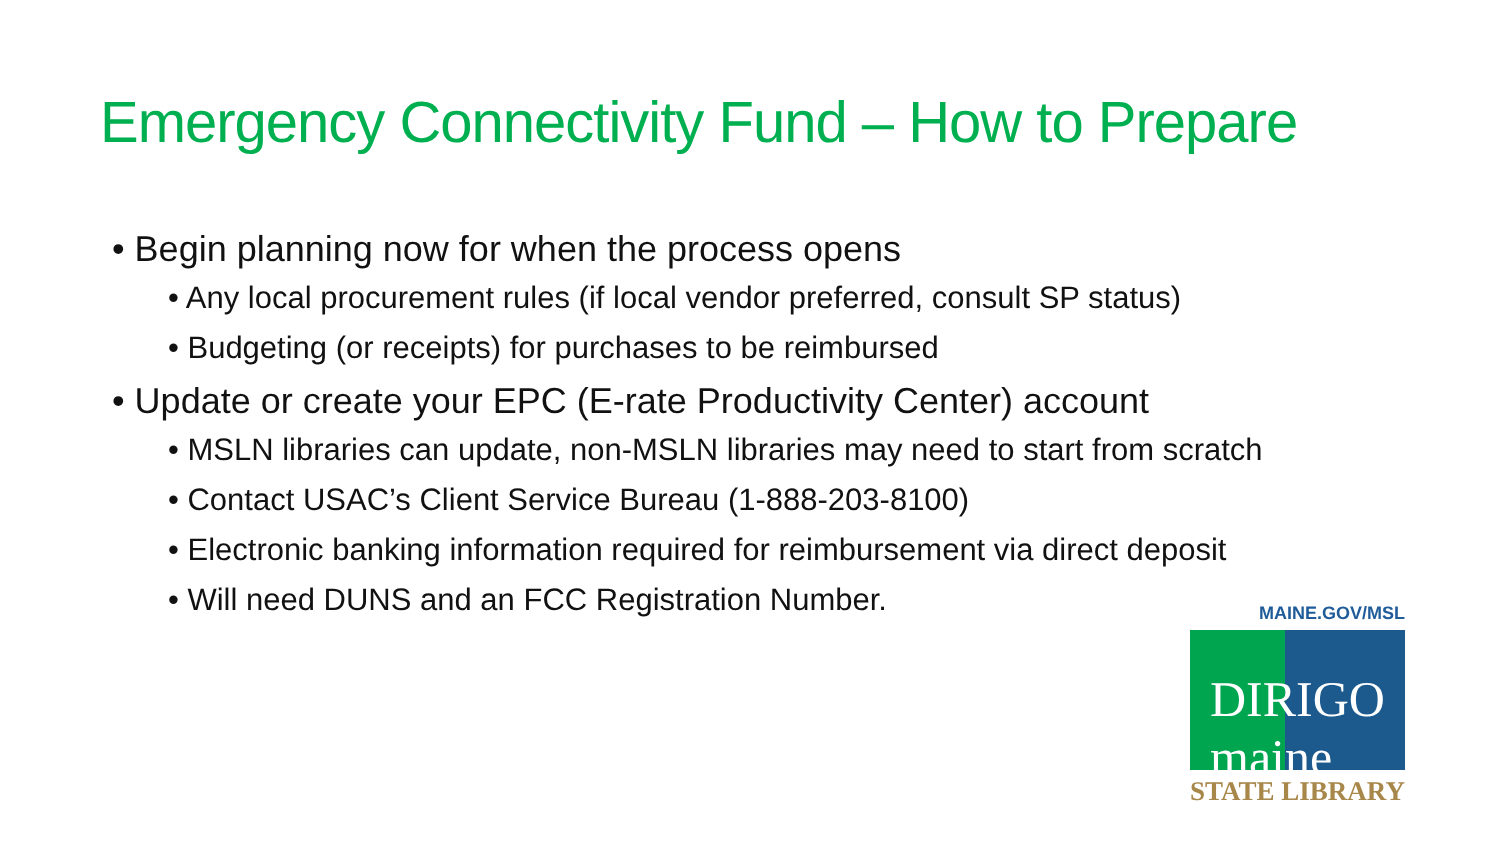Emergency Connectivity Fund – How to Prepare
• Begin planning now for when the process opens
• Any local procurement rules (if local vendor preferred, consult SP status)
• Budgeting (or receipts) for purchases to be reimbursed
• Update or create your EPC (E-rate Productivity Center) account
• MSLN libraries can update, non-MSLN libraries may need to start from scratch
• Contact USAC’s Client Service Bureau (1-888-203-8100)
• Electronic banking information required for reimbursement via direct deposit
• Will need DUNS and an FCC Registration Number.
MAINE.GOV/MSL
DIRIGO maine
STATE LIBRARY